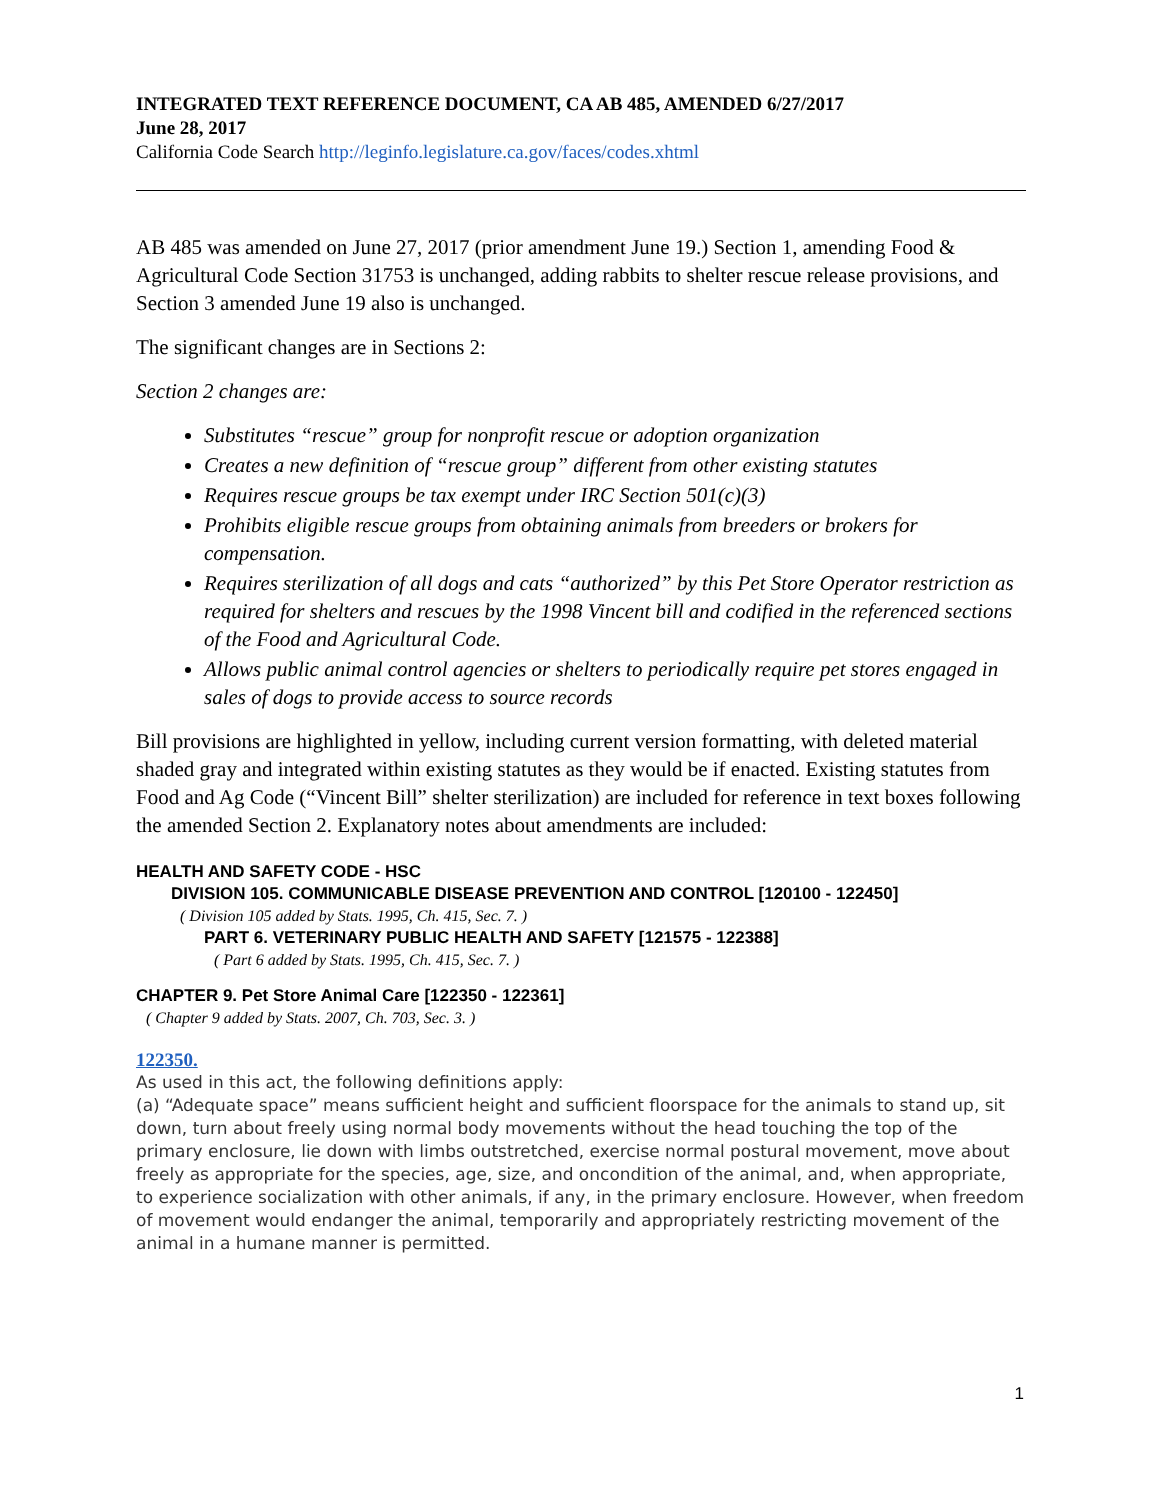INTEGRATED TEXT REFERENCE DOCUMENT, CA AB 485, AMENDED 6/27/2017
June 28, 2017
California Code Search http://leginfo.legislature.ca.gov/faces/codes.xhtml
AB 485 was amended on June 27, 2017 (prior amendment June 19.) Section 1, amending Food & Agricultural Code Section 31753 is unchanged, adding rabbits to shelter rescue release provisions, and Section 3 amended June 19 also is unchanged.
The significant changes are in Sections 2:
Section 2 changes are:
Substitutes “rescue” group for nonprofit rescue or adoption organization
Creates a new definition of “rescue group” different from other existing statutes
Requires rescue groups be tax exempt under IRC Section 501(c)(3)
Prohibits eligible rescue groups from obtaining animals from breeders or brokers for compensation.
Requires sterilization of all dogs and cats “authorized” by this Pet Store Operator restriction as required for shelters and rescues by the 1998 Vincent bill and codified in the referenced sections of the Food and Agricultural Code.
Allows public animal control agencies or shelters to periodically require pet stores engaged in sales of dogs to provide access to source records
Bill provisions are highlighted in yellow, including current version formatting, with deleted material shaded gray and integrated within existing statutes as they would be if enacted. Existing statutes from Food and Ag Code (“Vincent Bill” shelter sterilization) are included for reference in text boxes following the amended Section 2. Explanatory notes about amendments are included:
HEALTH AND SAFETY CODE - HSC
DIVISION 105. COMMUNICABLE DISEASE PREVENTION AND CONTROL [120100 - 122450]
( Division 105 added by Stats. 1995, Ch. 415, Sec. 7. )
PART 6. VETERINARY PUBLIC HEALTH AND SAFETY [121575 - 122388]
( Part 6 added by Stats. 1995, Ch. 415, Sec. 7. )
CHAPTER 9. Pet Store Animal Care [122350 - 122361]
( Chapter 9 added by Stats. 2007, Ch. 703, Sec. 3. )
122350.
As used in this act, the following definitions apply:
(a) “Adequate space” means sufficient height and sufficient floorspace for the animals to stand up, sit down, turn about freely using normal body movements without the head touching the top of the primary enclosure, lie down with limbs outstretched, exercise normal postural movement, move about freely as appropriate for the species, age, size, and oncondition of the animal, and, when appropriate, to experience socialization with other animals, if any, in the primary enclosure. However, when freedom of movement would endanger the animal, temporarily and appropriately restricting movement of the animal in a humane manner is permitted.
1